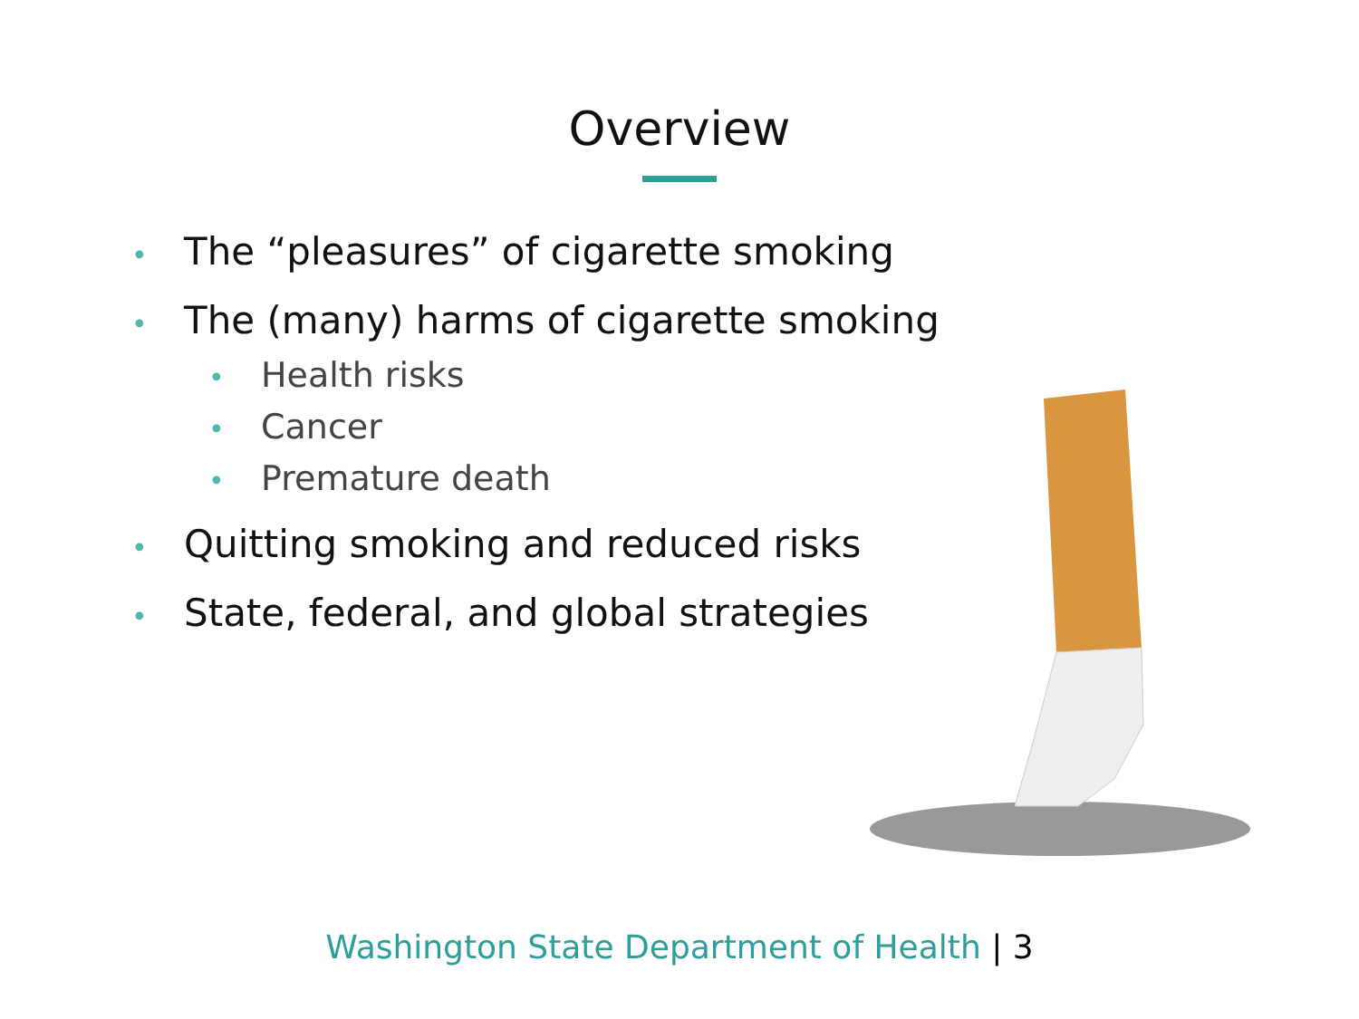Overview
• The “pleasures” of cigarette smoking
• The (many) harms of cigarette smoking
• Health risks
• Cancer
• Premature death
• Quitting smoking and reduced risks
• State, federal, and global strategies
Washington State Department of Health | 3